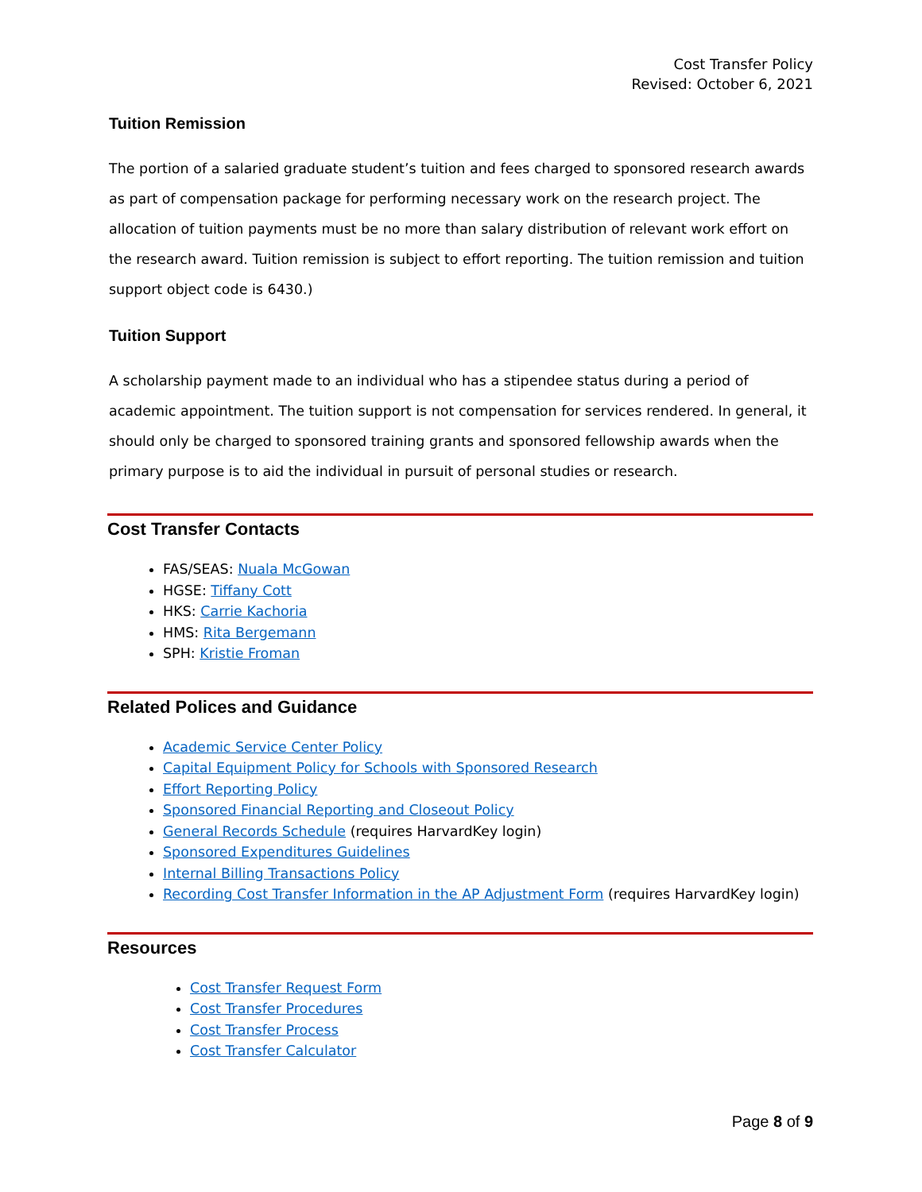Cost Transfer Policy
Revised: October 6, 2021
Tuition Remission
The portion of a salaried graduate student’s tuition and fees charged to sponsored research awards as part of compensation package for performing necessary work on the research project. The allocation of tuition payments must be no more than salary distribution of relevant work effort on the research award. Tuition remission is subject to effort reporting. The tuition remission and tuition support object code is 6430.)
Tuition Support
A scholarship payment made to an individual who has a stipendee status during a period of academic appointment. The tuition support is not compensation for services rendered. In general, it should only be charged to sponsored training grants and sponsored fellowship awards when the primary purpose is to aid the individual in pursuit of personal studies or research.
Cost Transfer Contacts
FAS/SEAS: Nuala McGowan
HGSE: Tiffany Cott
HKS: Carrie Kachoria
HMS: Rita Bergemann
SPH: Kristie Froman
Related Polices and Guidance
Academic Service Center Policy
Capital Equipment Policy for Schools with Sponsored Research
Effort Reporting Policy
Sponsored Financial Reporting and Closeout Policy
General Records Schedule (requires HarvardKey login)
Sponsored Expenditures Guidelines
Internal Billing Transactions Policy
Recording Cost Transfer Information in the AP Adjustment Form (requires HarvardKey login)
Resources
Cost Transfer Request Form
Cost Transfer Procedures
Cost Transfer Process
Cost Transfer Calculator
Page 8 of 9